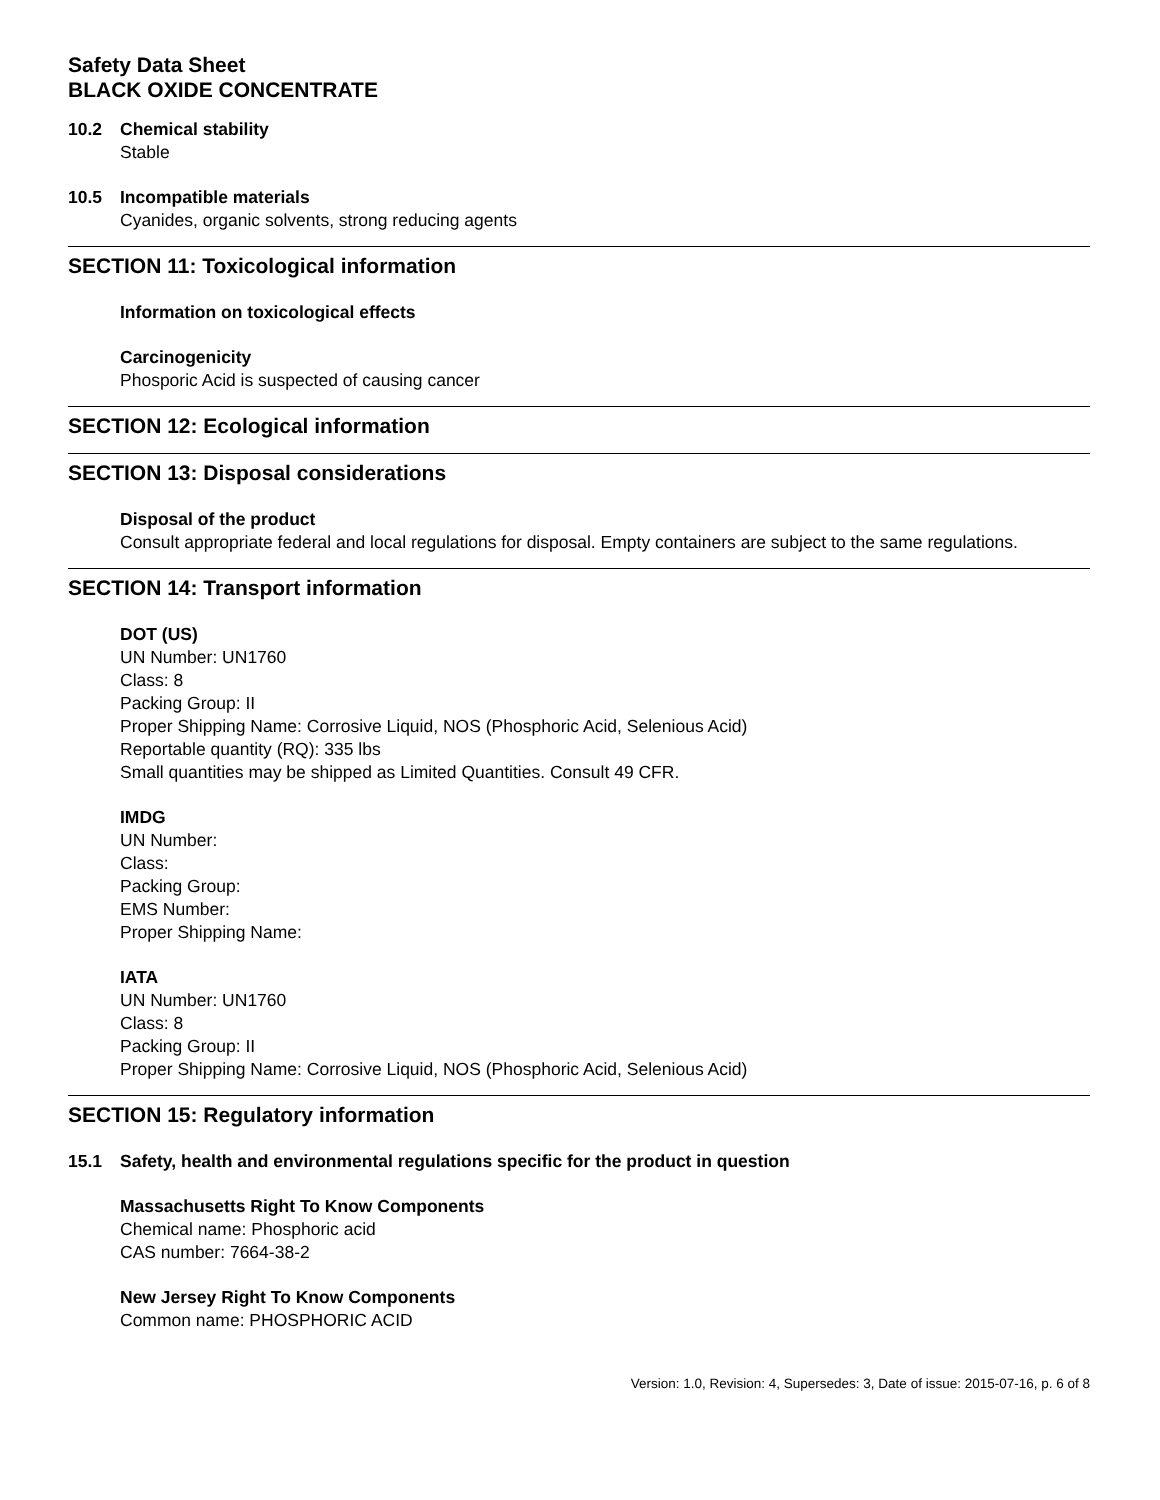Safety Data Sheet
BLACK OXIDE CONCENTRATE
10.2 Chemical stability
Stable
10.5 Incompatible materials
Cyanides, organic solvents, strong reducing agents
SECTION 11: Toxicological information
Information on toxicological effects
Carcinogenicity
Phosporic Acid is suspected of causing cancer
SECTION 12: Ecological information
SECTION 13: Disposal considerations
Disposal of the product
Consult appropriate federal and local regulations for disposal. Empty containers are subject to the same regulations.
SECTION 14: Transport information
DOT (US)
UN Number: UN1760
Class: 8
Packing Group: II
Proper Shipping Name: Corrosive Liquid, NOS (Phosphoric Acid, Selenious Acid)
Reportable quantity (RQ): 335 lbs
Small quantities may be shipped as Limited Quantities. Consult 49 CFR.
IMDG
UN Number:
Class:
Packing Group:
EMS Number:
Proper Shipping Name:
IATA
UN Number: UN1760
Class: 8
Packing Group: II
Proper Shipping Name: Corrosive Liquid, NOS (Phosphoric Acid, Selenious Acid)
SECTION 15: Regulatory information
15.1 Safety, health and environmental regulations specific for the product in question
Massachusetts Right To Know Components
Chemical name: Phosphoric acid
CAS number: 7664-38-2
New Jersey Right To Know Components
Common name: PHOSPHORIC ACID
Version: 1.0, Revision: 4, Supersedes: 3, Date of issue: 2015-07-16, p. 6 of 8